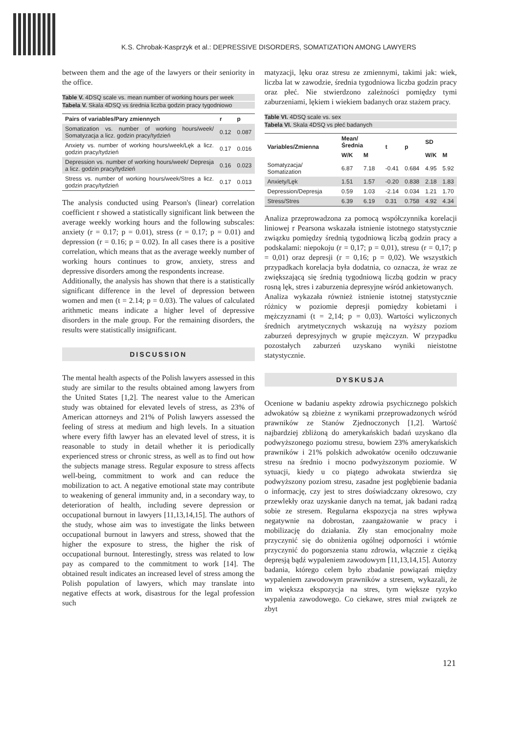K.S. Chrobak-Kasprzyk et al.: DEPRESSIVE DISORDERS, SOMATIZATION AMONG LAWYERS
between them and the age of the lawyers or their seniority in the office.
Table V. 4DSQ scale vs. mean number of working hours per week
Tabela V. Skala 4DSQ vs średnia liczba godzin pracy tygodniowo
| Pairs of variables/Pary zmiennych | r | p |
| --- | --- | --- |
| Somatization vs. number of working hours/week/ Somatyzacja a licz. godzin pracy/tydzień | 0.12 | 0.087 |
| Anxiety vs. number of working hours/week/Lęk a licz. godzin pracy/tydzień | 0.17 | 0.016 |
| Depression vs. number of working hours/week/ Depresja a licz. godzin pracy/tydzień | 0.16 | 0.023 |
| Stress vs. number of working hours/week/Stres a licz. godzin pracy/tydzień | 0.17 | 0.013 |
The analysis conducted using Pearson's (linear) correlation coefficient r showed a statistically significant link between the average weekly working hours and the following subscales: anxiety (r = 0.17; p = 0.01), stress (r = 0.17; p = 0.01) and depression (r = 0.16; p = 0.02). In all cases there is a positive correlation, which means that as the average weekly number of working hours continues to grow, anxiety, stress and depressive disorders among the respondents increase.
Additionally, the analysis has shown that there is a statistically significant difference in the level of depression between women and men (t = 2.14; p = 0.03). The values of calculated arithmetic means indicate a higher level of depressive disorders in the male group. For the remaining disorders, the results were statistically insignificant.
DISCUSSION
The mental health aspects of the Polish lawyers assessed in this study are similar to the results obtained among lawyers from the United States [1,2]. The nearest value to the American study was obtained for elevated levels of stress, as 23% of American attorneys and 21% of Polish lawyers assessed the feeling of stress at medium and high levels. In a situation where every fifth lawyer has an elevated level of stress, it is reasonable to study in detail whether it is periodically experienced stress or chronic stress, as well as to find out how the subjects manage stress. Regular exposure to stress affects well-being, commitment to work and can reduce the mobilization to act. A negative emotional state may contribute to weakening of general immunity and, in a secondary way, to deterioration of health, including severe depression or occupational burnout in lawyers [11,13,14,15]. The authors of the study, whose aim was to investigate the links between occupational burnout in lawyers and stress, showed that the higher the exposure to stress, the higher the risk of occupational burnout. Interestingly, stress was related to low pay as compared to the commitment to work [14]. The obtained result indicates an increased level of stress among the Polish population of lawyers, which may translate into negative effects at work, disastrous for the legal profession such
matyzacji, lęku oraz stresu ze zmiennymi, takimi jak: wiek, liczba lat w zawodzie, średnia tygodniowa liczba godzin pracy oraz płeć. Nie stwierdzono zależności pomiędzy tymi zaburzeniami, lękiem i wiekiem badanych oraz stażem pracy.
Table VI. 4DSQ scale vs. sex
Tabela VI. Skala 4DSQ vs płeć badanych
| Variables/Zmienna | Mean/ Średnia | | t | p | SD | |
| --- | --- | --- | --- | --- | --- | --- |
| | W/K | M | | | W/K | M |
| Somatyzacja/ Somatization | 6.87 | 7.18 | -0.41 | 0.684 | 4.95 | 5.92 |
| Anxiety/Lęk | 1.51 | 1.57 | -0.20 | 0.838 | 2.18 | 1.83 |
| Depression/Depresja | 0.59 | 1.03 | -2.14 | 0.034 | 1.21 | 1.70 |
| Stress/Stres | 6.39 | 6.19 | 0.31 | 0.758 | 4.92 | 4.34 |
Analiza przeprowadzona za pomocą współczynnika korelacji liniowej r Pearsona wskazała istnienie istotnego statystycznie związku pomiędzy średnią tygodniową liczbą godzin pracy a podskalami: niepokoju (r = 0,17; p = 0,01), stresu (r = 0,17; p = 0,01) oraz depresji (r = 0,16; p = 0,02). We wszystkich przypadkach korelacja była dodatnia, co oznacza, że wraz ze zwiększającą się średnią tygodniową liczbą godzin w pracy rosną lęk, stres i zaburzenia depresyjne wśród ankietowanych.
Analiza wykazała również istnienie istotnej statystycznie różnicy w poziomie depresji pomiędzy kobietami i mężczyznami (t = 2,14; p = 0,03). Wartości wyliczonych średnich arytmetycznych wskazują na wyższy poziom zaburzeń depresyjnych w grupie mężczyzn. W przypadku pozostałych zaburzeń uzyskano wyniki nieistotne statystycznie.
DYSKUSJA
Ocenione w badaniu aspekty zdrowia psychicznego polskich adwokatów są zbieżne z wynikami przeprowadzonych wśród prawników ze Stanów Zjednoczonych [1,2]. Wartość najbardziej zbliżoną do amerykańskich badań uzyskano dla podwyższonego poziomu stresu, bowiem 23% amerykańskich prawników i 21% polskich adwokatów oceniło odczuwanie stresu na średnio i mocno podwyższonym poziomie. W sytuacji, kiedy u co piątego adwokata stwierdza się podwyższony poziom stresu, zasadne jest pogłębienie badania o informację, czy jest to stres doświadczany okresowo, czy przewlekły oraz uzyskanie danych na temat, jak badani radzą sobie ze stresem. Regularna ekspozycja na stres wpływa negatywnie na dobrostan, zaangażowanie w pracy i mobilizację do działania. Zły stan emocjonalny może przyczynić się do obniżenia ogólnej odporności i wtórnie przyczynić do pogorszenia stanu zdrowia, włącznie z ciężką depresją bądź wypaleniem zawodowym [11,13,14,15]. Autorzy badania, którego celem było zbadanie powiązań między wypaleniem zawodowym prawników a stresem, wykazali, że im większa ekspozycja na stres, tym większe ryzyko wypalenia zawodowego. Co ciekawe, stres miał związek ze zbyt
121